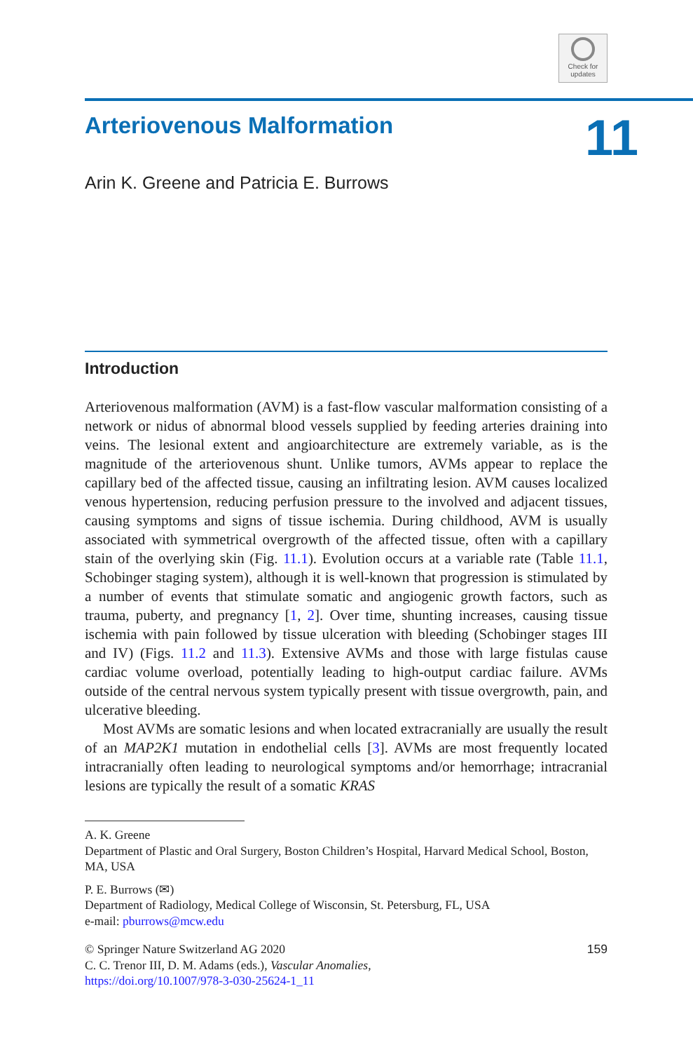Check for updates
Arteriovenous Malformation
Arin K. Greene and Patricia E. Burrows
11
Introduction
Arteriovenous malformation (AVM) is a fast-flow vascular malformation consisting of a network or nidus of abnormal blood vessels supplied by feeding arteries draining into veins. The lesional extent and angioarchitecture are extremely variable, as is the magnitude of the arteriovenous shunt. Unlike tumors, AVMs appear to replace the capillary bed of the affected tissue, causing an infiltrating lesion. AVM causes localized venous hypertension, reducing perfusion pressure to the involved and adjacent tissues, causing symptoms and signs of tissue ischemia. During childhood, AVM is usually associated with symmetrical overgrowth of the affected tissue, often with a capillary stain of the overlying skin (Fig. 11.1). Evolution occurs at a variable rate (Table 11.1, Schobinger staging system), although it is well-known that progression is stimulated by a number of events that stimulate somatic and angiogenic growth factors, such as trauma, puberty, and pregnancy [1, 2]. Over time, shunting increases, causing tissue ischemia with pain followed by tissue ulceration with bleeding (Schobinger stages III and IV) (Figs. 11.2 and 11.3). Extensive AVMs and those with large fistulas cause cardiac volume overload, potentially leading to high-output cardiac failure. AVMs outside of the central nervous system typically present with tissue overgrowth, pain, and ulcerative bleeding.
Most AVMs are somatic lesions and when located extracranially are usually the result of an MAP2K1 mutation in endothelial cells [3]. AVMs are most frequently located intracranially often leading to neurological symptoms and/or hemorrhage; intracranial lesions are typically the result of a somatic KRAS
A. K. Greene
Department of Plastic and Oral Surgery, Boston Children’s Hospital, Harvard Medical School, Boston, MA, USA
P. E. Burrows (✉)
Department of Radiology, Medical College of Wisconsin, St. Petersburg, FL, USA
e-mail: pburrows@mcw.edu
159 © Springer Nature Switzerland AG 2020
C. C. Trenor III, D. M. Adams (eds.), Vascular Anomalies,
https://doi.org/10.1007/978-3-030-25624-1_11